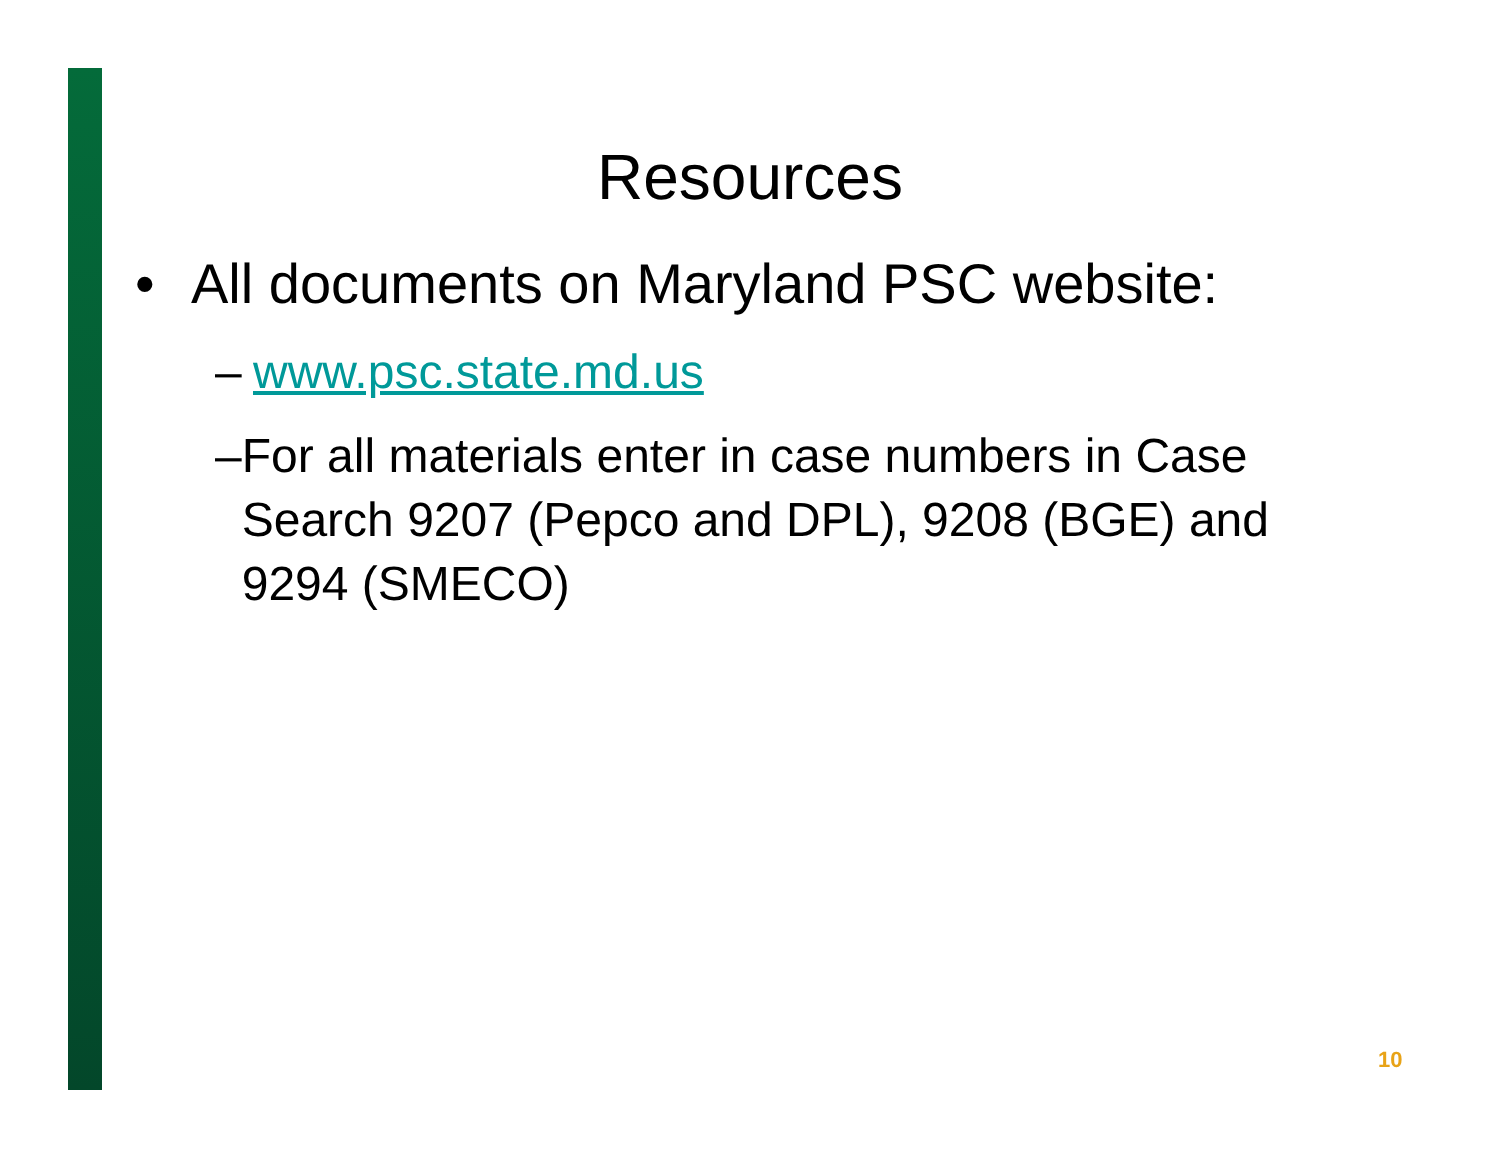Resources
• All documents on Maryland PSC website:
– www.psc.state.md.us
– For all materials enter in case numbers in Case Search 9207 (Pepco and DPL), 9208 (BGE) and 9294 (SMECO)
10